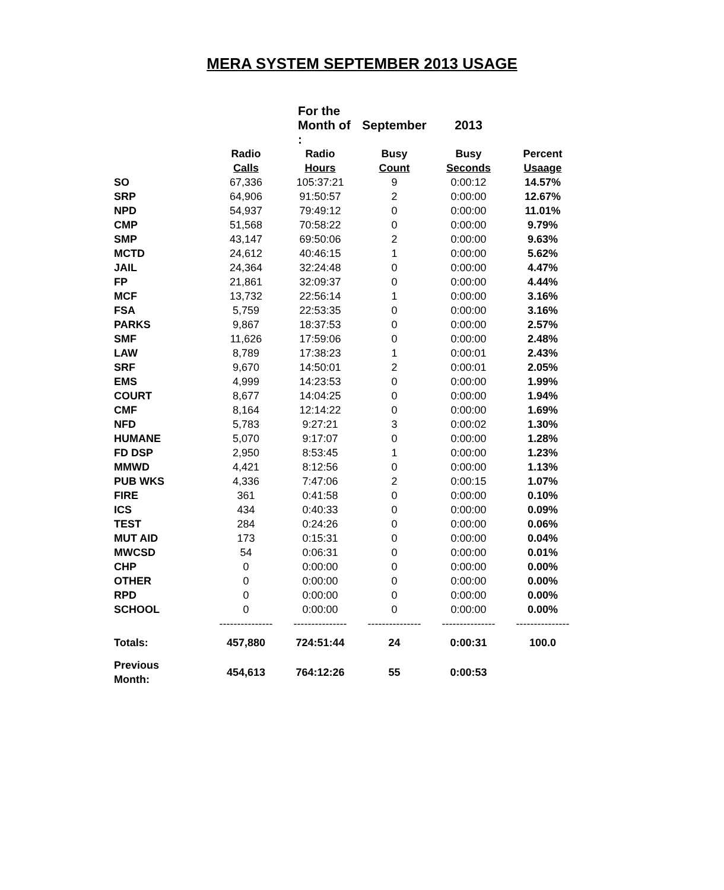MERA SYSTEM SEPTEMBER 2013 USAGE
| | For the Month of : | | | September | 2013 | |
| | | Radio | Radio | Busy | Busy | Percent |
| | | Calls | Hours | Count | Seconds | Usaage |
| SO | | 67,336 | 105:37:21 | 9 | 0:00:12 | 14.57% |
| SRP | | 64,906 | 91:50:57 | 2 | 0:00:00 | 12.67% |
| NPD | | 54,937 | 79:49:12 | 0 | 0:00:00 | 11.01% |
| CMP | | 51,568 | 70:58:22 | 0 | 0:00:00 | 9.79% |
| SMP | | 43,147 | 69:50:06 | 2 | 0:00:00 | 9.63% |
| MCTD | | 24,612 | 40:46:15 | 1 | 0:00:00 | 5.62% |
| JAIL | | 24,364 | 32:24:48 | 0 | 0:00:00 | 4.47% |
| FP | | 21,861 | 32:09:37 | 0 | 0:00:00 | 4.44% |
| MCF | | 13,732 | 22:56:14 | 1 | 0:00:00 | 3.16% |
| FSA | | 5,759 | 22:53:35 | 0 | 0:00:00 | 3.16% |
| PARKS | | 9,867 | 18:37:53 | 0 | 0:00:00 | 2.57% |
| SMF | | 11,626 | 17:59:06 | 0 | 0:00:00 | 2.48% |
| LAW | | 8,789 | 17:38:23 | 1 | 0:00:01 | 2.43% |
| SRF | | 9,670 | 14:50:01 | 2 | 0:00:01 | 2.05% |
| EMS | | 4,999 | 14:23:53 | 0 | 0:00:00 | 1.99% |
| COURT | | 8,677 | 14:04:25 | 0 | 0:00:00 | 1.94% |
| CMF | | 8,164 | 12:14:22 | 0 | 0:00:00 | 1.69% |
| NFD | | 5,783 | 9:27:21 | 3 | 0:00:02 | 1.30% |
| HUMANE | | 5,070 | 9:17:07 | 0 | 0:00:00 | 1.28% |
| FD DSP | | 2,950 | 8:53:45 | 1 | 0:00:00 | 1.23% |
| MMWD | | 4,421 | 8:12:56 | 0 | 0:00:00 | 1.13% |
| PUB WKS | | 4,336 | 7:47:06 | 2 | 0:00:15 | 1.07% |
| FIRE | | 361 | 0:41:58 | 0 | 0:00:00 | 0.10% |
| ICS | | 434 | 0:40:33 | 0 | 0:00:00 | 0.09% |
| TEST | | 284 | 0:24:26 | 0 | 0:00:00 | 0.06% |
| MUT AID | | 173 | 0:15:31 | 0 | 0:00:00 | 0.04% |
| MWCSD | | 54 | 0:06:31 | 0 | 0:00:00 | 0.01% |
| CHP | | 0 | 0:00:00 | 0 | 0:00:00 | 0.00% |
| OTHER | | 0 | 0:00:00 | 0 | 0:00:00 | 0.00% |
| RPD | | 0 | 0:00:00 | 0 | 0:00:00 | 0.00% |
| SCHOOL | | 0 | 0:00:00 | 0 | 0:00:00 | 0.00% |
| | | --------------- | --------------- | --------------- | --------------- | --------------- |
| Totals: | | 457,880 | 724:51:44 | 24 | 0:00:31 | 100.0 |
| Previous Month: | | 454,613 | 764:12:26 | 55 | 0:00:53 | |